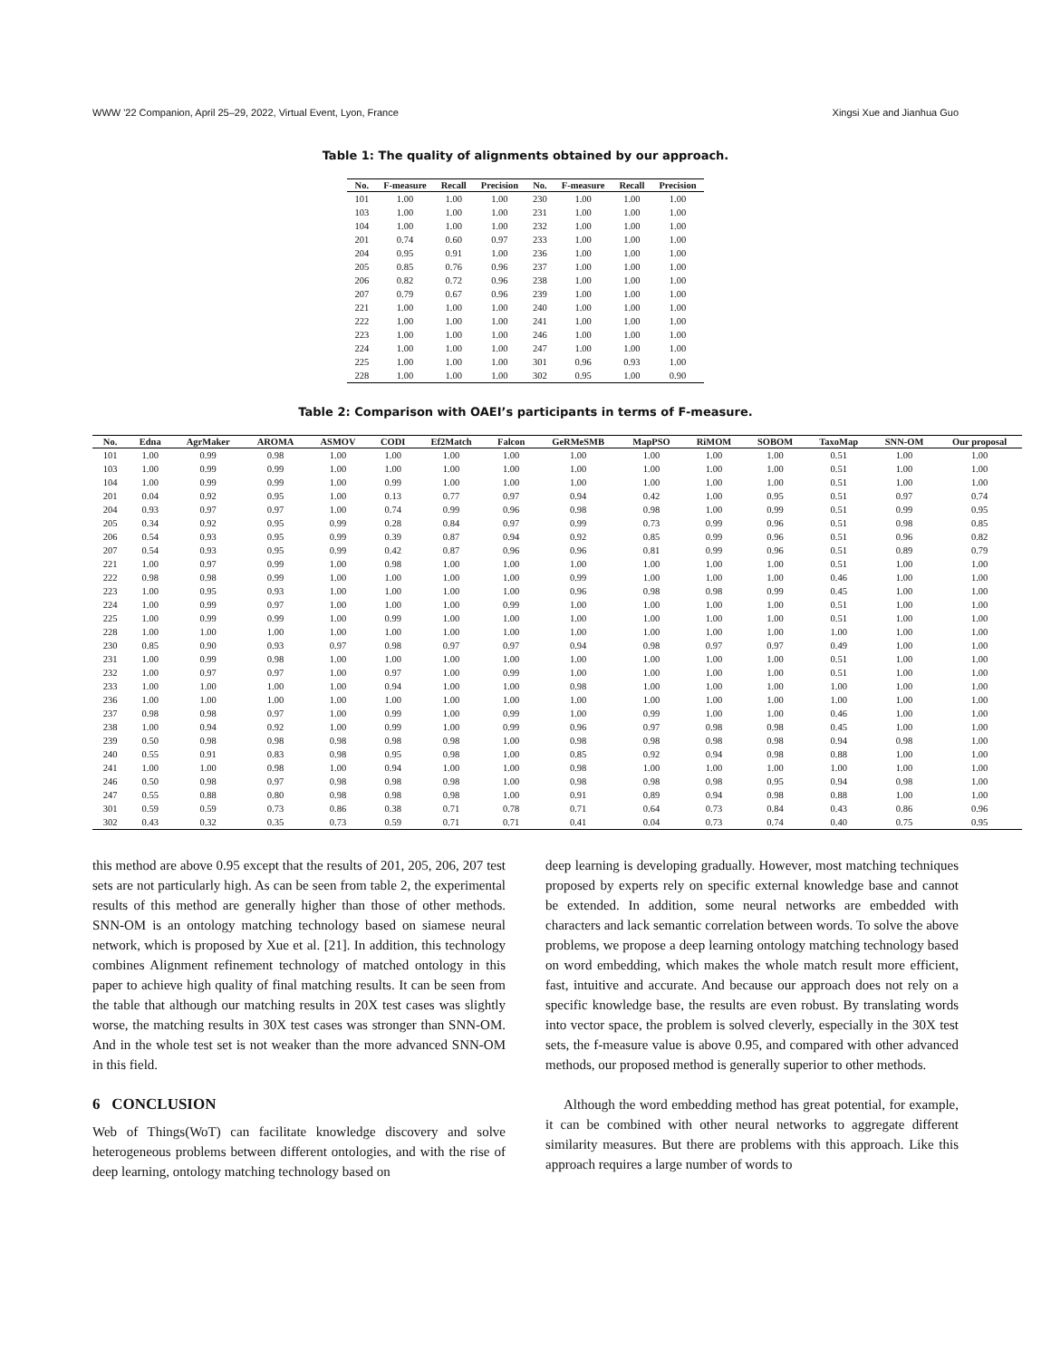WWW '22 Companion, April 25–29, 2022, Virtual Event, Lyon, France Xingsi Xue and Jianhua Guo
Table 1: The quality of alignments obtained by our approach.
| No. | F-measure | Recall | Precision | No. | F-measure | Recall | Precision |
| --- | --- | --- | --- | --- | --- | --- | --- |
| 101 | 1.00 | 1.00 | 1.00 | 230 | 1.00 | 1.00 | 1.00 |
| 103 | 1.00 | 1.00 | 1.00 | 231 | 1.00 | 1.00 | 1.00 |
| 104 | 1.00 | 1.00 | 1.00 | 232 | 1.00 | 1.00 | 1.00 |
| 201 | 0.74 | 0.60 | 0.97 | 233 | 1.00 | 1.00 | 1.00 |
| 204 | 0.95 | 0.91 | 1.00 | 236 | 1.00 | 1.00 | 1.00 |
| 205 | 0.85 | 0.76 | 0.96 | 237 | 1.00 | 1.00 | 1.00 |
| 206 | 0.82 | 0.72 | 0.96 | 238 | 1.00 | 1.00 | 1.00 |
| 207 | 0.79 | 0.67 | 0.96 | 239 | 1.00 | 1.00 | 1.00 |
| 221 | 1.00 | 1.00 | 1.00 | 240 | 1.00 | 1.00 | 1.00 |
| 222 | 1.00 | 1.00 | 1.00 | 241 | 1.00 | 1.00 | 1.00 |
| 223 | 1.00 | 1.00 | 1.00 | 246 | 1.00 | 1.00 | 1.00 |
| 224 | 1.00 | 1.00 | 1.00 | 247 | 1.00 | 1.00 | 1.00 |
| 225 | 1.00 | 1.00 | 1.00 | 301 | 0.96 | 0.93 | 1.00 |
| 228 | 1.00 | 1.00 | 1.00 | 302 | 0.95 | 1.00 | 0.90 |
Table 2: Comparison with OAEI’s participants in terms of F-measure.
| No. | Edna | AgrMaker | AROMA | ASMOV | CODI | Ef2Match | Falcon | GeRMeSMB | MapPSO | RiMOM | SOBOM | TaxoMap | SNN-OM | Our proposal |
| --- | --- | --- | --- | --- | --- | --- | --- | --- | --- | --- | --- | --- | --- | --- |
| 101 | 1.00 | 0.99 | 0.98 | 1.00 | 1.00 | 1.00 | 1.00 | 1.00 | 1.00 | 1.00 | 1.00 | 0.51 | 1.00 | 1.00 |
| 103 | 1.00 | 0.99 | 0.99 | 1.00 | 1.00 | 1.00 | 1.00 | 1.00 | 1.00 | 1.00 | 1.00 | 0.51 | 1.00 | 1.00 |
| 104 | 1.00 | 0.99 | 0.99 | 1.00 | 0.99 | 1.00 | 1.00 | 1.00 | 1.00 | 1.00 | 1.00 | 0.51 | 1.00 | 1.00 |
| 201 | 0.04 | 0.92 | 0.95 | 1.00 | 0.13 | 0.77 | 0.97 | 0.94 | 0.42 | 1.00 | 0.95 | 0.51 | 0.97 | 0.74 |
| 204 | 0.93 | 0.97 | 0.97 | 1.00 | 0.74 | 0.99 | 0.96 | 0.98 | 0.98 | 1.00 | 0.99 | 0.51 | 0.99 | 0.95 |
| 205 | 0.34 | 0.92 | 0.95 | 0.99 | 0.28 | 0.84 | 0.97 | 0.99 | 0.73 | 0.99 | 0.96 | 0.51 | 0.98 | 0.85 |
| 206 | 0.54 | 0.93 | 0.95 | 0.99 | 0.39 | 0.87 | 0.94 | 0.92 | 0.85 | 0.99 | 0.96 | 0.51 | 0.96 | 0.82 |
| 207 | 0.54 | 0.93 | 0.95 | 0.99 | 0.42 | 0.87 | 0.96 | 0.96 | 0.81 | 0.99 | 0.96 | 0.51 | 0.89 | 0.79 |
| 221 | 1.00 | 0.97 | 0.99 | 1.00 | 0.98 | 1.00 | 1.00 | 1.00 | 1.00 | 1.00 | 1.00 | 0.51 | 1.00 | 1.00 |
| 222 | 0.98 | 0.98 | 0.99 | 1.00 | 1.00 | 1.00 | 1.00 | 0.99 | 1.00 | 1.00 | 1.00 | 0.46 | 1.00 | 1.00 |
| 223 | 1.00 | 0.95 | 0.93 | 1.00 | 1.00 | 1.00 | 1.00 | 0.96 | 0.98 | 0.98 | 0.99 | 0.45 | 1.00 | 1.00 |
| 224 | 1.00 | 0.99 | 0.97 | 1.00 | 1.00 | 1.00 | 0.99 | 1.00 | 1.00 | 1.00 | 1.00 | 0.51 | 1.00 | 1.00 |
| 225 | 1.00 | 0.99 | 0.99 | 1.00 | 0.99 | 1.00 | 1.00 | 1.00 | 1.00 | 1.00 | 1.00 | 0.51 | 1.00 | 1.00 |
| 228 | 1.00 | 1.00 | 1.00 | 1.00 | 1.00 | 1.00 | 1.00 | 1.00 | 1.00 | 1.00 | 1.00 | 1.00 | 1.00 | 1.00 |
| 230 | 0.85 | 0.90 | 0.93 | 0.97 | 0.98 | 0.97 | 0.97 | 0.94 | 0.98 | 0.97 | 0.97 | 0.49 | 1.00 | 1.00 |
| 231 | 1.00 | 0.99 | 0.98 | 1.00 | 1.00 | 1.00 | 1.00 | 1.00 | 1.00 | 1.00 | 1.00 | 0.51 | 1.00 | 1.00 |
| 232 | 1.00 | 0.97 | 0.97 | 1.00 | 0.97 | 1.00 | 0.99 | 1.00 | 1.00 | 1.00 | 1.00 | 0.51 | 1.00 | 1.00 |
| 233 | 1.00 | 1.00 | 1.00 | 1.00 | 0.94 | 1.00 | 1.00 | 0.98 | 1.00 | 1.00 | 1.00 | 1.00 | 1.00 | 1.00 |
| 236 | 1.00 | 1.00 | 1.00 | 1.00 | 1.00 | 1.00 | 1.00 | 1.00 | 1.00 | 1.00 | 1.00 | 1.00 | 1.00 | 1.00 |
| 237 | 0.98 | 0.98 | 0.97 | 1.00 | 0.99 | 1.00 | 0.99 | 1.00 | 0.99 | 1.00 | 1.00 | 0.46 | 1.00 | 1.00 |
| 238 | 1.00 | 0.94 | 0.92 | 1.00 | 0.99 | 1.00 | 0.99 | 0.96 | 0.97 | 0.98 | 0.98 | 0.45 | 1.00 | 1.00 |
| 239 | 0.50 | 0.98 | 0.98 | 0.98 | 0.98 | 0.98 | 1.00 | 0.98 | 0.98 | 0.98 | 0.98 | 0.94 | 0.98 | 1.00 |
| 240 | 0.55 | 0.91 | 0.83 | 0.98 | 0.95 | 0.98 | 1.00 | 0.85 | 0.92 | 0.94 | 0.98 | 0.88 | 1.00 | 1.00 |
| 241 | 1.00 | 1.00 | 0.98 | 1.00 | 0.94 | 1.00 | 1.00 | 0.98 | 1.00 | 1.00 | 1.00 | 1.00 | 1.00 | 1.00 |
| 246 | 0.50 | 0.98 | 0.97 | 0.98 | 0.98 | 0.98 | 1.00 | 0.98 | 0.98 | 0.98 | 0.95 | 0.94 | 0.98 | 1.00 |
| 247 | 0.55 | 0.88 | 0.80 | 0.98 | 0.98 | 0.98 | 1.00 | 0.91 | 0.89 | 0.94 | 0.98 | 0.88 | 1.00 | 1.00 |
| 301 | 0.59 | 0.59 | 0.73 | 0.86 | 0.38 | 0.71 | 0.78 | 0.71 | 0.64 | 0.73 | 0.84 | 0.43 | 0.86 | 0.96 |
| 302 | 0.43 | 0.32 | 0.35 | 0.73 | 0.59 | 0.71 | 0.71 | 0.41 | 0.04 | 0.73 | 0.74 | 0.40 | 0.75 | 0.95 |
this method are above 0.95 except that the results of 201, 205, 206, 207 test sets are not particularly high. As can be seen from table 2, the experimental results of this method are generally higher than those of other methods. SNN-OM is an ontology matching technology based on siamese neural network, which is proposed by Xue et al. [21]. In addition, this technology combines Alignment refinement technology of matched ontology in this paper to achieve high quality of final matching results. It can be seen from the table that although our matching results in 20X test cases was slightly worse, the matching results in 30X test cases was stronger than SNN-OM. And in the whole test set is not weaker than the more advanced SNN-OM in this field.
6 CONCLUSION
Web of Things(WoT) can facilitate knowledge discovery and solve heterogeneous problems between different ontologies, and with the rise of deep learning, ontology matching technology based on
deep learning is developing gradually. However, most matching techniques proposed by experts rely on specific external knowledge base and cannot be extended. In addition, some neural networks are embedded with characters and lack semantic correlation between words. To solve the above problems, we propose a deep learning ontology matching technology based on word embedding, which makes the whole match result more efficient, fast, intuitive and accurate. And because our approach does not rely on a specific knowledge base, the results are even robust. By translating words into vector space, the problem is solved cleverly, especially in the 30X test sets, the f-measure value is above 0.95, and compared with other advanced methods, our proposed method is generally superior to other methods.
Although the word embedding method has great potential, for example, it can be combined with other neural networks to aggregate different similarity measures. But there are problems with this approach. Like this approach requires a large number of words to